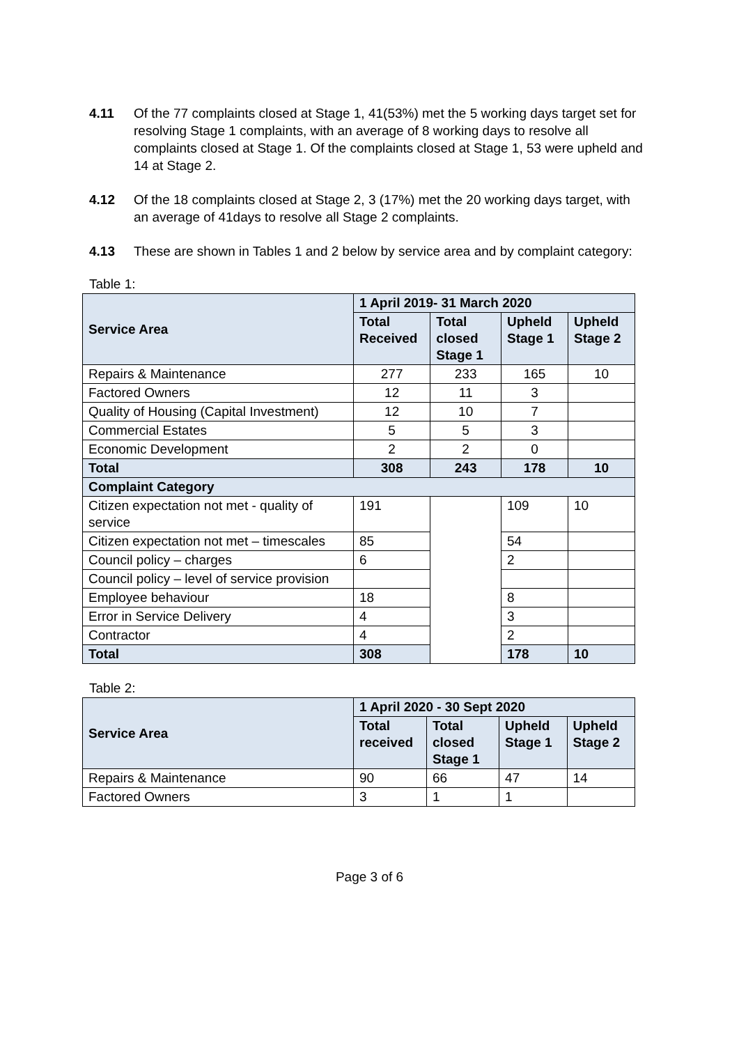4.11 Of the 77 complaints closed at Stage 1, 41(53%) met the 5 working days target set for resolving Stage 1 complaints, with an average of 8 working days to resolve all complaints closed at Stage 1. Of the complaints closed at Stage 1, 53 were upheld and 14 at Stage 2.
4.12 Of the 18 complaints closed at Stage 2, 3 (17%) met the 20 working days target, with an average of 41days to resolve all Stage 2 complaints.
4.13 These are shown in Tables 1 and 2 below by service area and by complaint category:
Table 1:
| Service Area | 1 April 2019- 31 March 2020 | | | |
| --- | --- | --- | --- | --- |
| | Total Received | Total closed Stage 1 | Upheld Stage 1 | Upheld Stage 2 |
| Repairs & Maintenance | 277 | 233 | 165 | 10 |
| Factored Owners | 12 | 11 | 3 | |
| Quality of Housing (Capital Investment) | 12 | 10 | 7 | |
| Commercial Estates | 5 | 5 | 3 | |
| Economic Development | 2 | 2 | 0 | |
| Total | 308 | 243 | 178 | 10 |
| Complaint Category | | | | |
| Citizen expectation not met - quality of service | 191 | | 109 | 10 |
| Citizen expectation not met – timescales | 85 | | 54 | |
| Council policy – charges | 6 | | 2 | |
| Council policy – level of service provision | | | | |
| Employee behaviour | 18 | | 8 | |
| Error in Service Delivery | 4 | | 3 | |
| Contractor | 4 | | 2 | |
| Total | 308 | | 178 | 10 |
Table 2:
| Service Area | 1 April 2020 - 30 Sept 2020 | | | |
| --- | --- | --- | --- | --- |
| | Total received | Total closed Stage 1 | Upheld Stage 1 | Upheld Stage 2 |
| Repairs & Maintenance | 90 | 66 | 47 | 14 |
| Factored Owners | 3 | 1 | 1 | |
Page 3 of 6